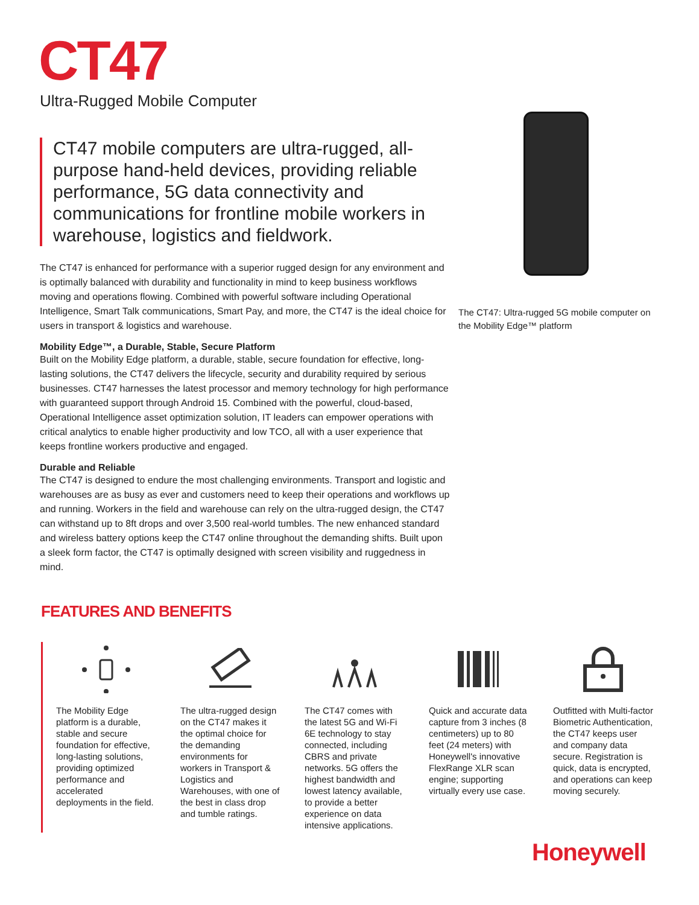CT47
Ultra-Rugged Mobile Computer
CT47 mobile computers are ultra-rugged, all-purpose hand-held devices, providing reliable performance, 5G data connectivity and communications for frontline mobile workers in warehouse, logistics and fieldwork.
The CT47 is enhanced for performance with a superior rugged design for any environment and is optimally balanced with durability and functionality in mind to keep business workflows moving and operations flowing. Combined with powerful software including Operational Intelligence, Smart Talk communications, Smart Pay, and more, the CT47 is the ideal choice for users in transport & logistics and warehouse.
Mobility Edge™, a Durable, Stable, Secure Platform
Built on the Mobility Edge platform, a durable, stable, secure foundation for effective, long-lasting solutions, the CT47 delivers the lifecycle, security and durability required by serious businesses. CT47 harnesses the latest processor and memory technology for high performance with guaranteed support through Android 15. Combined with the powerful, cloud-based, Operational Intelligence asset optimization solution, IT leaders can empower operations with critical analytics to enable higher productivity and low TCO, all with a user experience that keeps frontline workers productive and engaged.
Durable and Reliable
The CT47 is designed to endure the most challenging environments. Transport and logistic and warehouses are as busy as ever and customers need to keep their operations and workflows up and running. Workers in the field and warehouse can rely on the ultra-rugged design, the CT47 can withstand up to 8ft drops and over 3,500 real-world tumbles. The new enhanced standard and wireless battery options keep the CT47 online throughout the demanding shifts. Built upon a sleek form factor, the CT47 is optimally designed with screen visibility and ruggedness in mind.
The CT47: Ultra-rugged 5G mobile computer on the Mobility Edge™ platform
FEATURES AND BENEFITS
The Mobility Edge platform is a durable, stable and secure foundation for effective, long-lasting solutions, providing optimized performance and accelerated deployments in the field.
The ultra-rugged design on the CT47 makes it the optimal choice for the demanding environments for workers in Transport & Logistics and Warehouses, with one of the best in class drop and tumble ratings.
The CT47 comes with the latest 5G and Wi-Fi 6E technology to stay connected, including CBRS and private networks. 5G offers the highest bandwidth and lowest latency available, to provide a better experience on data intensive applications.
Quick and accurate data capture from 3 inches (8 centimeters) up to 80 feet (24 meters) with Honeywell's innovative FlexRange XLR scan engine; supporting virtually every use case.
Outfitted with Multi-factor Biometric Authentication, the CT47 keeps user and company data secure. Registration is quick, data is encrypted, and operations can keep moving securely.
Honeywell